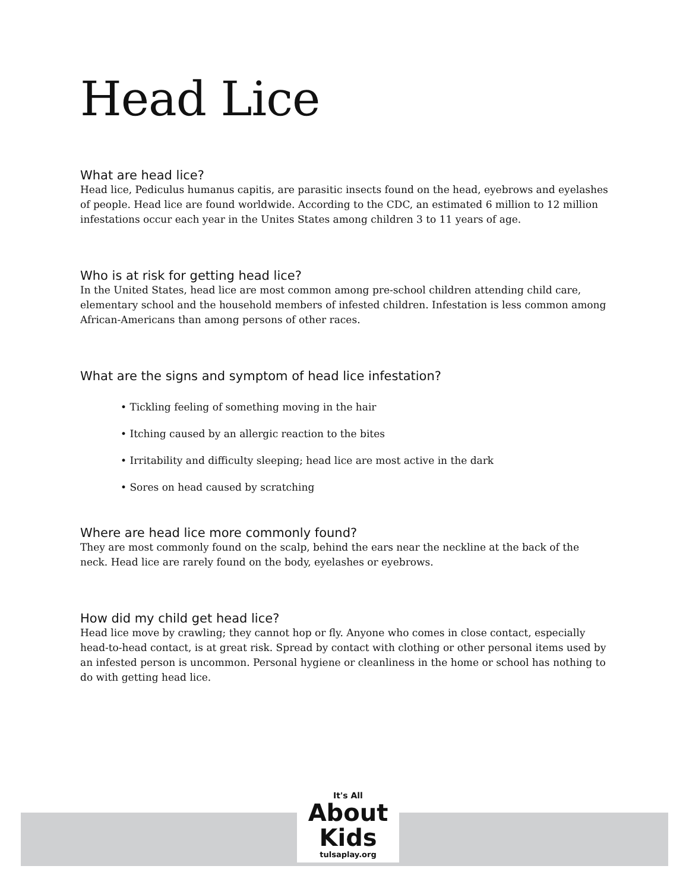Head Lice
What are head lice?
Head lice, Pediculus humanus capitis, are parasitic insects found on the head, eyebrows and eyelashes of people. Head lice are found worldwide. According to the CDC, an estimated 6 million to 12 million infestations occur each year in the Unites States among children 3 to 11 years of age.
Who is at risk for getting head lice?
In the United States, head lice are most common among pre-school children attending child care, elementary school and the household members of infested children. Infestation is less common among African-Americans than among persons of other races.
What are the signs and symptom of head lice infestation?
• Tickling feeling of something moving in the hair
• Itching caused by an allergic reaction to the bites
• Irritability and difficulty sleeping; head lice are most active in the dark
• Sores on head caused by scratching
Where are head lice more commonly found?
They are most commonly found on the scalp, behind the ears near the neckline at the back of the neck. Head lice are rarely found on the body, eyelashes or eyebrows.
How did my child get head lice?
Head lice move by crawling; they cannot hop or fly. Anyone who comes in close contact, especially head-to-head contact, is at great risk. Spread by contact with clothing or other personal items used by an infested person is uncommon. Personal hygiene or cleanliness in the home or school has nothing to do with getting head lice.
It's All
About
Kids
tulsaplay.org